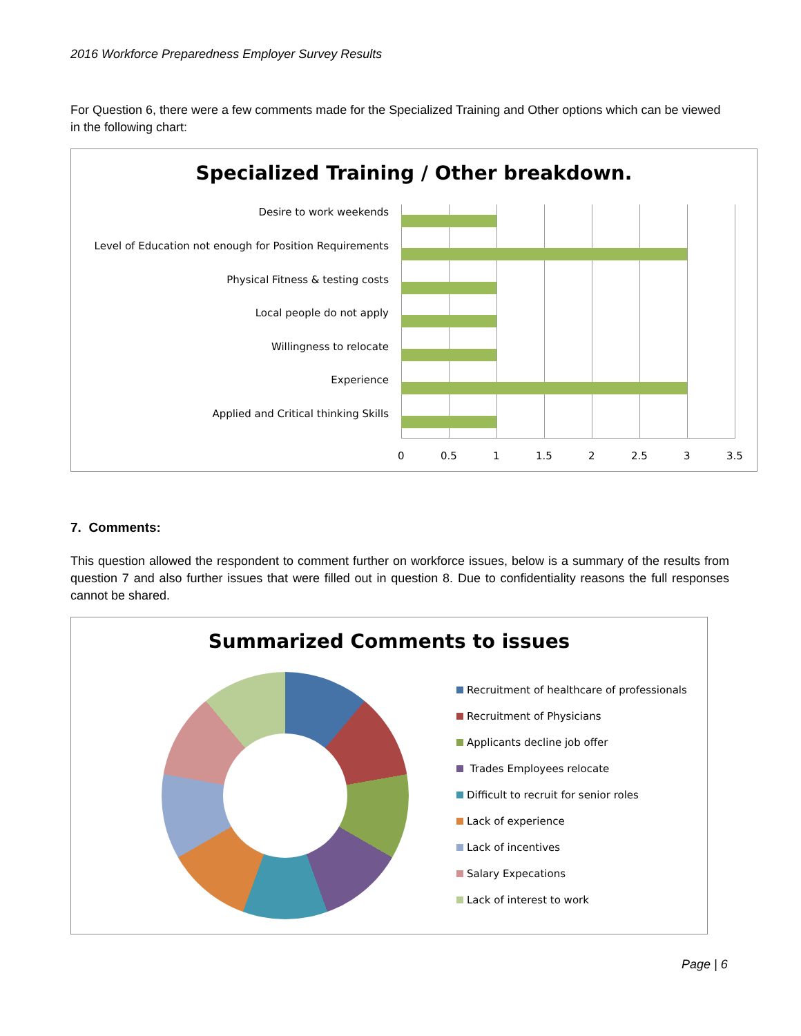2016 Workforce Preparedness Employer Survey Results
For Question 6, there were a few comments made for the Specialized Training and Other options which can be viewed in the following chart:
Specialized Training / Other breakdown.
Desire to work weekends
Level of Education not enough for Position Requirements
Physical Fitness & testing costs
Local people do not apply
Willingness to relocate
Experience
Applied and Critical thinking Skills
0 0.5 1 1.5 2 2.5 3 3.5
7. Comments:
This question allowed the respondent to comment further on workforce issues, below is a summary of the results from question 7 and also further issues that were filled out in question 8. Due to confidentiality reasons the full responses cannot be shared.
Summarized Comments to issues
Recruitment of healthcare of professionals
Recruitment of Physicians
Applicants decline job offer
Trades Employees relocate
Difficult to recruit for senior roles
Lack of experience
Lack of incentives
Salary Expecations
Lack of interest to work
Page | 6